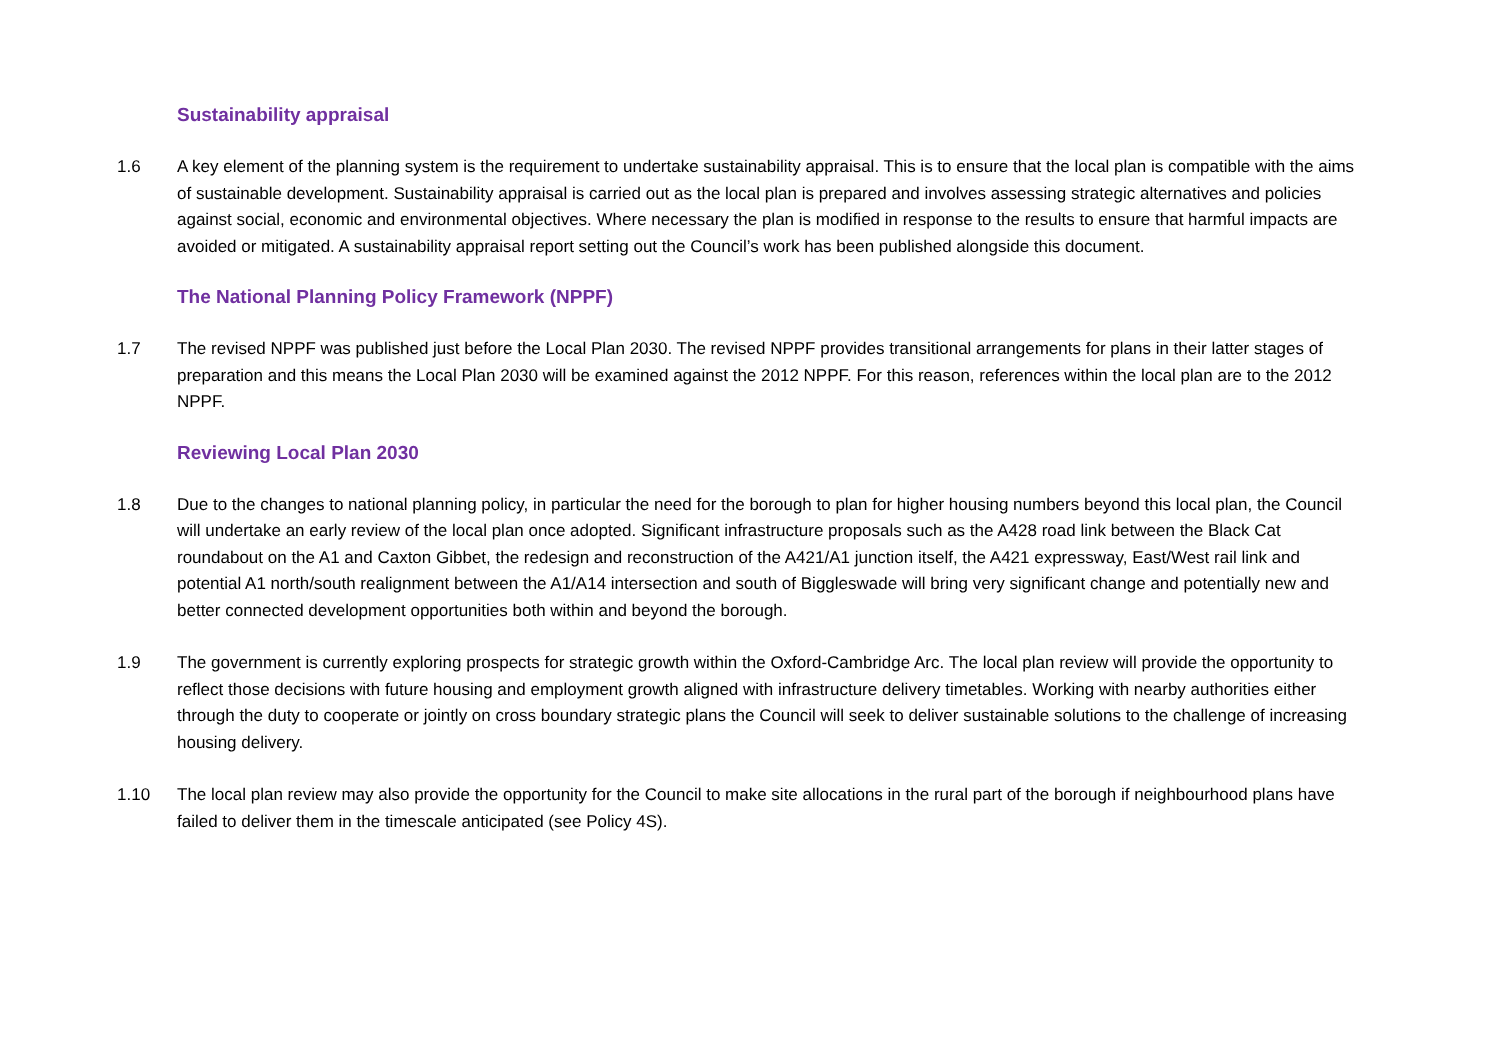Sustainability appraisal
1.6 A key element of the planning system is the requirement to undertake sustainability appraisal. This is to ensure that the local plan is compatible with the aims of sustainable development. Sustainability appraisal is carried out as the local plan is prepared and involves assessing strategic alternatives and policies against social, economic and environmental objectives. Where necessary the plan is modified in response to the results to ensure that harmful impacts are avoided or mitigated. A sustainability appraisal report setting out the Council’s work has been published alongside this document.
The National Planning Policy Framework (NPPF)
1.7 The revised NPPF was published just before the Local Plan 2030. The revised NPPF provides transitional arrangements for plans in their latter stages of preparation and this means the Local Plan 2030 will be examined against the 2012 NPPF. For this reason, references within the local plan are to the 2012 NPPF.
Reviewing Local Plan 2030
1.8 Due to the changes to national planning policy, in particular the need for the borough to plan for higher housing numbers beyond this local plan, the Council will undertake an early review of the local plan once adopted. Significant infrastructure proposals such as the A428 road link between the Black Cat roundabout on the A1 and Caxton Gibbet, the redesign and reconstruction of the A421/A1 junction itself, the A421 expressway, East/West rail link and potential A1 north/south realignment between the A1/A14 intersection and south of Biggleswade will bring very significant change and potentially new and better connected development opportunities both within and beyond the borough.
1.9 The government is currently exploring prospects for strategic growth within the Oxford-Cambridge Arc. The local plan review will provide the opportunity to reflect those decisions with future housing and employment growth aligned with infrastructure delivery timetables. Working with nearby authorities either through the duty to cooperate or jointly on cross boundary strategic plans the Council will seek to deliver sustainable solutions to the challenge of increasing housing delivery.
1.10 The local plan review may also provide the opportunity for the Council to make site allocations in the rural part of the borough if neighbourhood plans have failed to deliver them in the timescale anticipated (see Policy 4S).